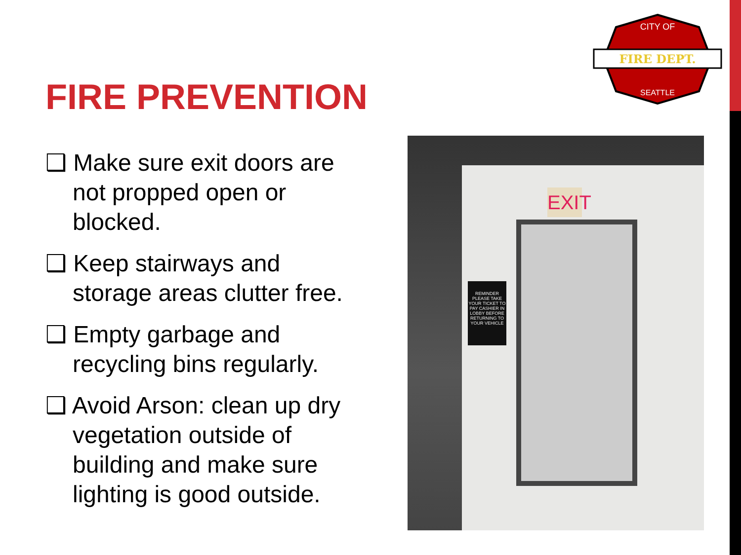FIRE DEPT.
CITY OF
SEATTLE
FIRE PREVENTION
❑ Make sure exit doors are not propped open or blocked.
❑ Keep stairways and storage areas clutter free.
❑ Empty garbage and recycling bins regularly.
❑ Avoid Arson: clean up dry vegetation outside of building and make sure lighting is good outside.
EXIT
REMINDER
PLEASE TAKE YOUR TICKET TO PAY CASHIER IN LOBBY BEFORE RETURNING TO YOUR VEHICLE